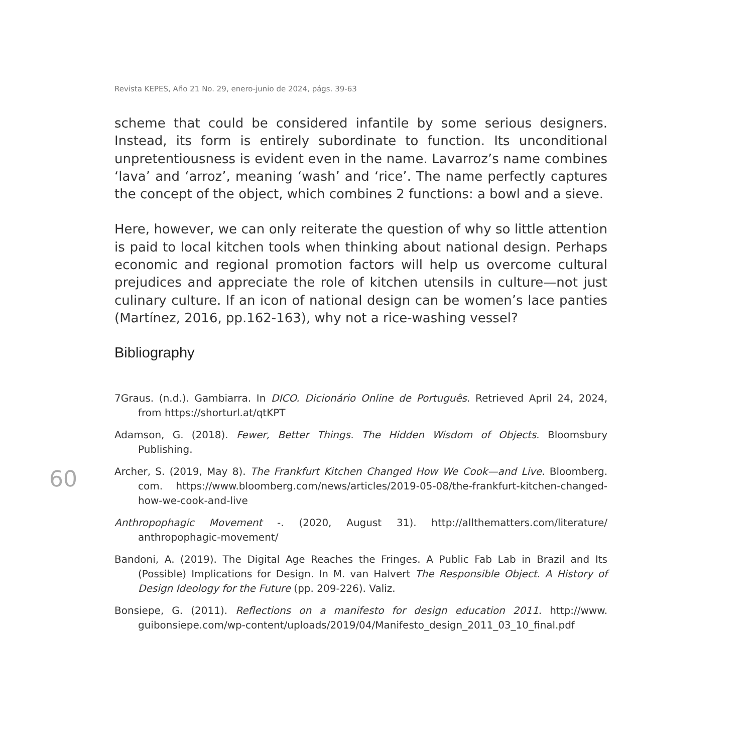Revista KEPES, Año 21 No. 29, enero-junio de 2024, págs. 39-63
60
scheme that could be considered infantile by some serious designers. Instead, its form is entirely subordinate to function. Its unconditional unpretentiousness is evident even in the name. Lavarroz’s name combines ‘lava’ and ‘arroz’, meaning ‘wash’ and ‘rice’. The name perfectly captures the concept of the object, which combines 2 functions: a bowl and a sieve.
Here, however, we can only reiterate the question of why so little attention is paid to local kitchen tools when thinking about national design. Perhaps economic and regional promotion factors will help us overcome cultural prejudices and appreciate the role of kitchen utensils in culture—not just culinary culture. If an icon of national design can be women’s lace panties (Martínez, 2016, pp.162-163), why not a rice-washing vessel?
Bibliography
7Graus. (n.d.). Gambiarra. In DICO. Dicionário Online de Português. Retrieved April 24, 2024, from https://shorturl.at/qtKPT
Adamson, G. (2018). Fewer, Better Things. The Hidden Wisdom of Objects. Bloomsbury Publishing.
Archer, S. (2019, May 8). The Frankfurt Kitchen Changed How We Cook—and Live. Bloomberg. com. https://www.bloomberg.com/news/articles/2019-05-08/the-frankfurt-kitchen-changed-how-we-cook-and-live
Anthropophagic Movement -. (2020, August 31). http://allthematters.com/literature/ anthropophagic-movement/
Bandoni, A. (2019). The Digital Age Reaches the Fringes. A Public Fab Lab in Brazil and Its (Possible) Implications for Design. In M. van Halvert The Responsible Object. A History of Design Ideology for the Future (pp. 209-226). Valiz.
Bonsiepe, G. (2011). Reflections on a manifesto for design education 2011. http://www. guibonsiepe.com/wp-content/uploads/2019/04/Manifesto_design_2011_03_10_final.pdf